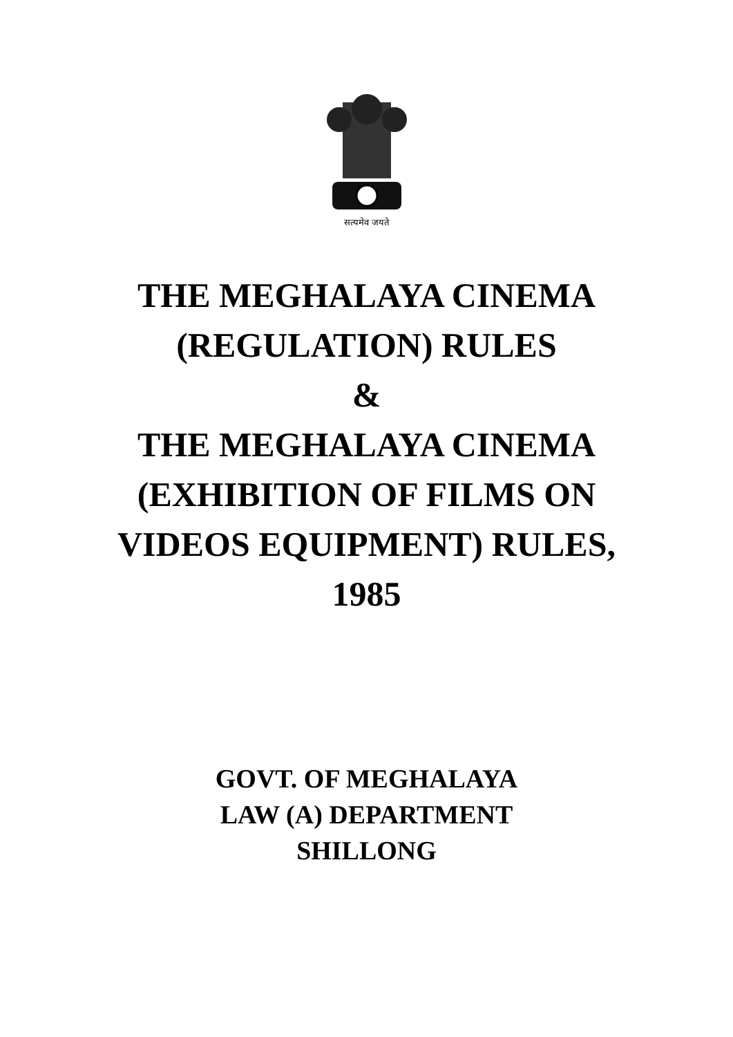सत्यमेव जयते
THE MEGHALAYA CINEMA
(REGULATION) RULES
&
THE MEGHALAYA CINEMA
(EXHIBITION OF FILMS ON
VIDEOS EQUIPMENT) RULES,
1985
GOVT. OF MEGHALAYA
LAW (A) DEPARTMENT
SHILLONG